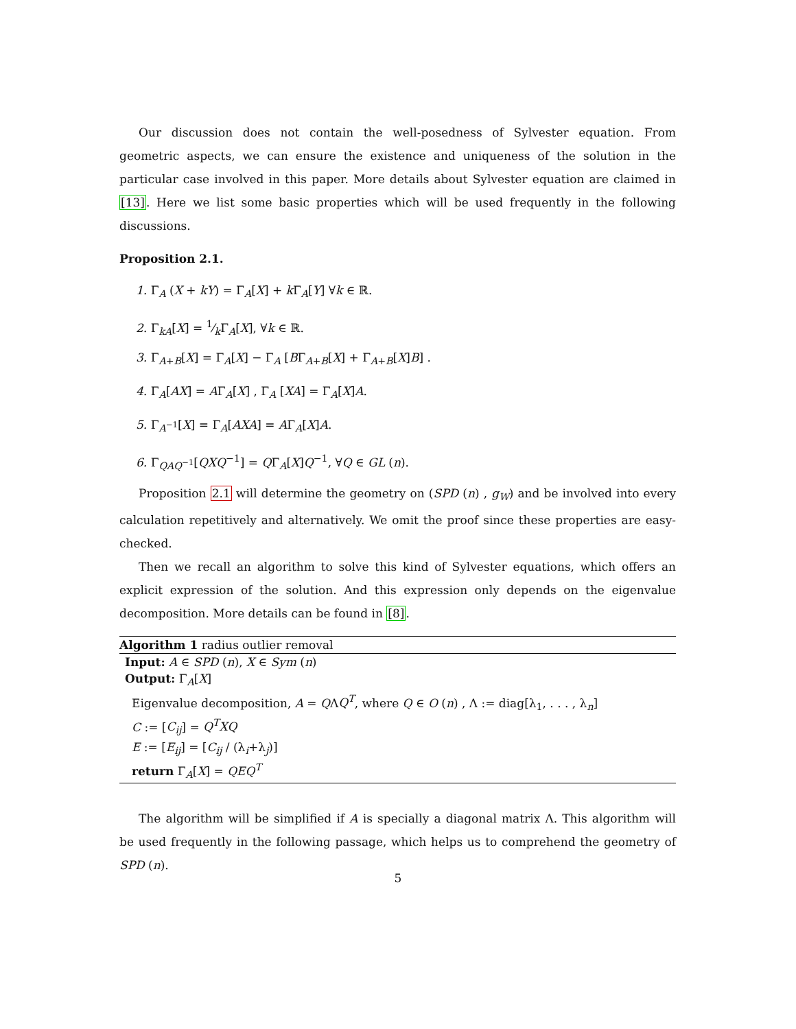Our discussion does not contain the well-posedness of Sylvester equation. From geometric aspects, we can ensure the existence and uniqueness of the solution in the particular case involved in this paper. More details about Sylvester equation are claimed in [13]. Here we list some basic properties which will be used frequently in the following discussions.
Proposition 2.1.
1. Γ<sub>A</sub> (X + kY) = Γ<sub>A</sub>[X] + k Γ<sub>A</sub>[Y] ∀k ∈ ℝ.
2. Γ<sub>kA</sub>[X] = 1⁄kΓ<sub>A</sub>[X], ∀k ∈ ℝ.
3. Γ<sub>A+B</sub>[X] = Γ<sub>A</sub>[X] − Γ<sub>A</sub> [BΓ<sub>A+B</sub>[X] + Γ<sub>A+B</sub>[X]B] .
4. Γ<sub>A</sub>[AX] = AΓ<sub>A</sub>[X] , Γ<sub>A</sub> [XA] = Γ<sub>A</sub>[X]A.
5. Γ<sub>A<sup>−1</sup></sub>[X] = Γ<sub>A</sub>[AXA] = AΓ<sub>A</sub>[X]A.
6. Γ<sub>QAQ<sup>−1</sup></sub>[QXQ<sup>−1</sup>] = QΓ<sub>A</sub>[X]Q<sup>−1</sup>, ∀Q ∈ GL (n).
Proposition 2.1 will determine the geometry on (SPD (n) , g<sub>W</sub>) and be involved into every calculation repetitively and alternatively. We omit the proof since these properties are easy-checked.
Then we recall an algorithm to solve this kind of Sylvester equations, which offers an explicit expression of the solution. And this expression only depends on the eigenvalue decomposition. More details can be found in [8].
Algorithm 1 radius outlier removal
Input: A ∈ SPD (n), X ∈ Sym (n)
Output: Γ<sub>A</sub>[X]
Eigenvalue decomposition, A = QΛQ<sup>T</sup>, where Q ∈ O (n) , Λ := diag[λ<sub>1</sub>, . . . , λ<sub>n</sub>]
C := [C<sub>ij</sub>] = Q<sup>T</sup>XQ
E := [E<sub>ij</sub>] = [C<sub>ij</sub> / (λ<sub>i</sub>+λ<sub>j</sub>)]
return Γ<sub>A</sub>[X] = QEQ<sup>T</sup>
The algorithm will be simplified if A is specially a diagonal matrix Λ. This algorithm will be used frequently in the following passage, which helps us to comprehend the geometry of SPD (n).
5